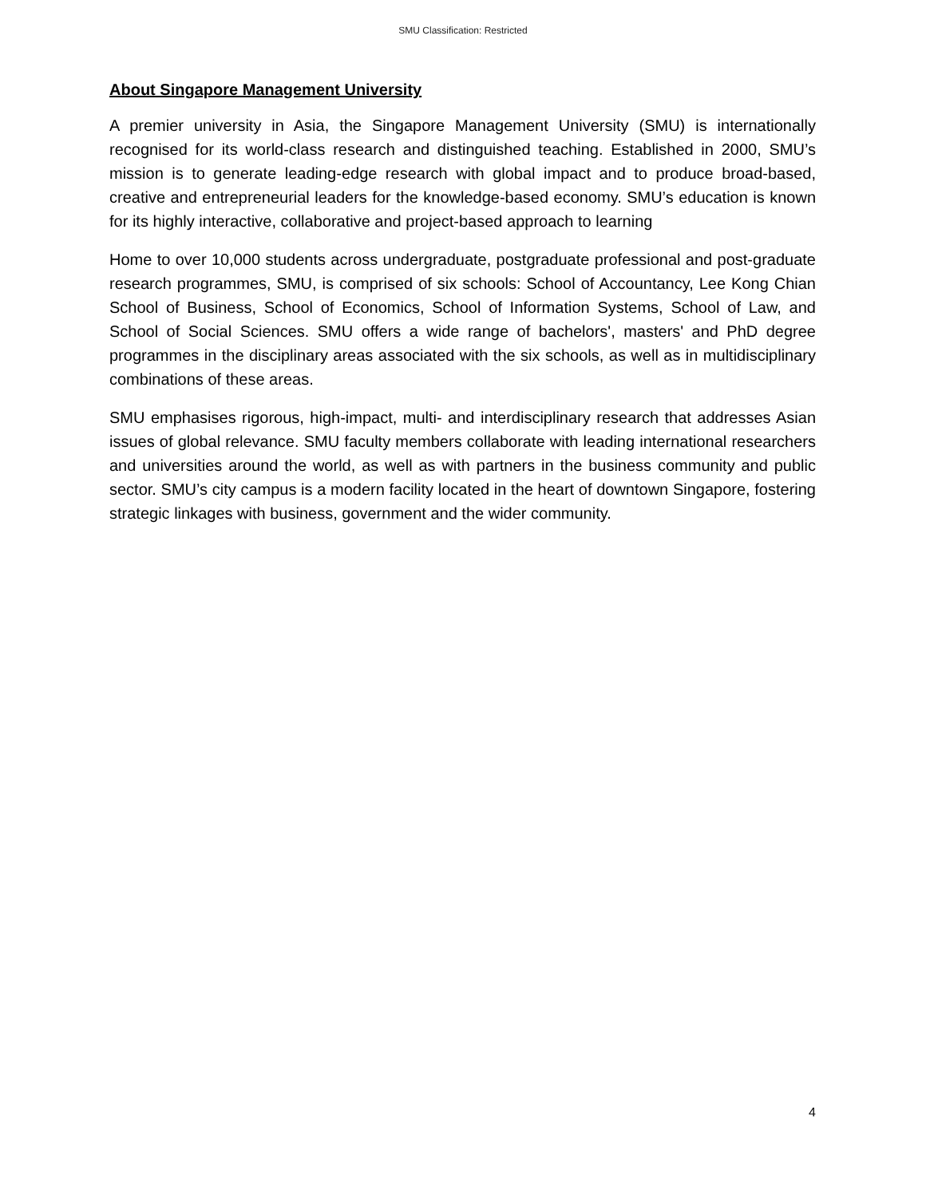SMU Classification: Restricted
About Singapore Management University
A premier university in Asia, the Singapore Management University (SMU) is internationally recognised for its world-class research and distinguished teaching. Established in 2000, SMU’s mission is to generate leading-edge research with global impact and to produce broad-based, creative and entrepreneurial leaders for the knowledge-based economy. SMU’s education is known for its highly interactive, collaborative and project-based approach to learning
Home to over 10,000 students across undergraduate, postgraduate professional and post-graduate research programmes, SMU, is comprised of six schools: School of Accountancy, Lee Kong Chian School of Business, School of Economics, School of Information Systems, School of Law, and School of Social Sciences. SMU offers a wide range of bachelors', masters' and PhD degree programmes in the disciplinary areas associated with the six schools, as well as in multidisciplinary combinations of these areas.
SMU emphasises rigorous, high-impact, multi- and interdisciplinary research that addresses Asian issues of global relevance. SMU faculty members collaborate with leading international researchers and universities around the world, as well as with partners in the business community and public sector. SMU’s city campus is a modern facility located in the heart of downtown Singapore, fostering strategic linkages with business, government and the wider community.
4